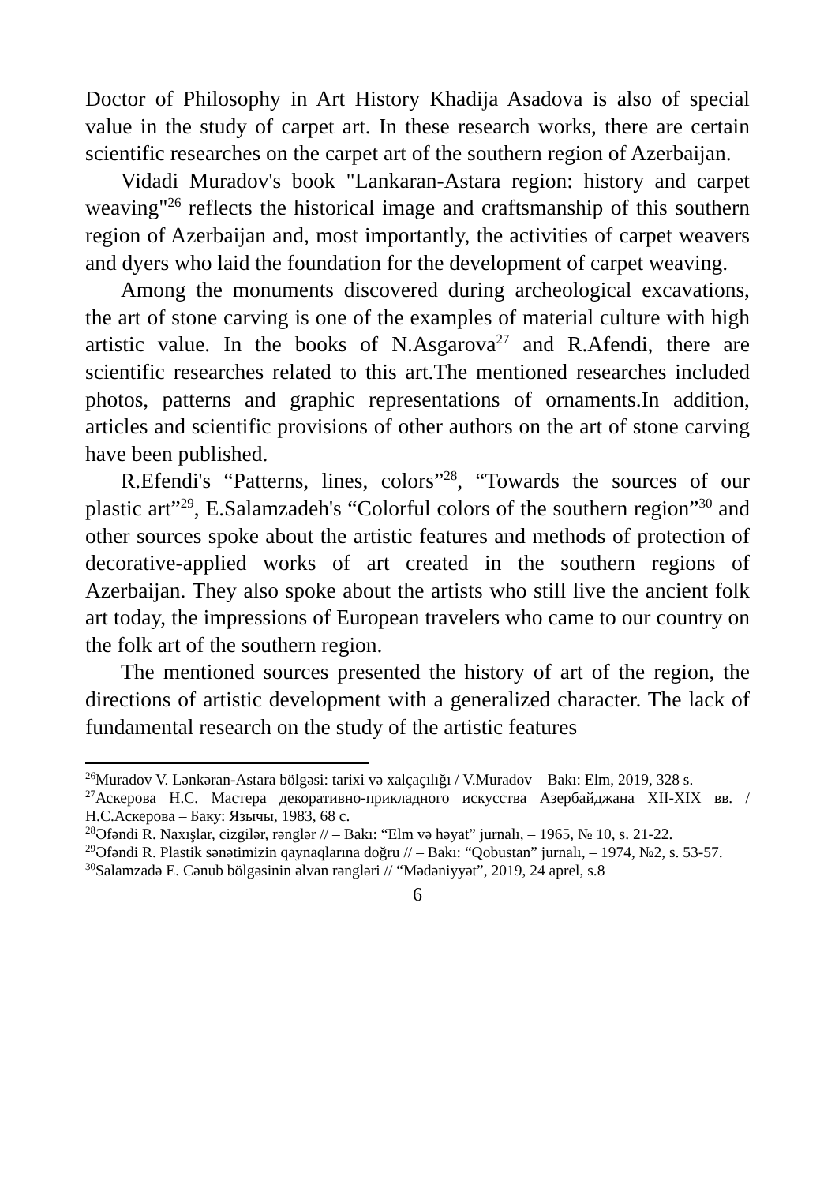Doctor of Philosophy in Art History Khadija Asadova is also of special value in the study of carpet art. In these research works, there are certain scientific researches on the carpet art of the southern region of Azerbaijan.
Vidadi Muradov's book "Lankaran-Astara region: history and carpet weaving"<sup>26</sup> reflects the historical image and craftsmanship of this southern region of Azerbaijan and, most importantly, the activities of carpet weavers and dyers who laid the foundation for the development of carpet weaving.
Among the monuments discovered during archeological excavations, the art of stone carving is one of the examples of material culture with high artistic value. In the books of N.Asgarova<sup>27</sup> and R.Afendi, there are scientific researches related to this art.The mentioned researches included photos, patterns and graphic representations of ornaments.In addition, articles and scientific provisions of other authors on the art of stone carving have been published.
R.Efendi's “Patterns, lines, colors”<sup>28</sup>, “Towards the sources of our plastic art”<sup>29</sup>, E.Salamzadeh's “Colorful colors of the southern region”<sup>30</sup> and other sources spoke about the artistic features and methods of protection of decorative-applied works of art created in the southern regions of Azerbaijan. They also spoke about the artists who still live the ancient folk art today, the impressions of European travelers who came to our country on the folk art of the southern region.
The mentioned sources presented the history of art of the region, the directions of artistic development with a generalized character. The lack of fundamental research on the study of the artistic features
<sup>26</sup> Muradov V. Lənkəran-Astara bölgəsi: tarixi və xalçaçılığı / V.Muradov – Bakı: Elm, 2019, 328 s.
<sup>27</sup> Аскерова Н.С. Мастера декоративно-прикладного искусства Азербайджана XII-XIX вв. / Н.С.Аскерова – Баку: Язычы, 1983, 68 с.
<sup>28</sup> Əfəndi R. Naxışlar, cizgilər, rənglər // – Bakı: “Elm və həyat” jurnalı, – 1965, № 10, s. 21-22.
<sup>29</sup> Əfəndi R. Plastik sənətimizin qaynaqlarına doğru // – Bakı: “Qobustan” jurnalı, – 1974, №2, s. 53-57.
<sup>30</sup> Salamzadə E. Cənub bölgəsinin əlvan rəngləri // “Mədəniyyət”, 2019, 24 aprel, s.8
6